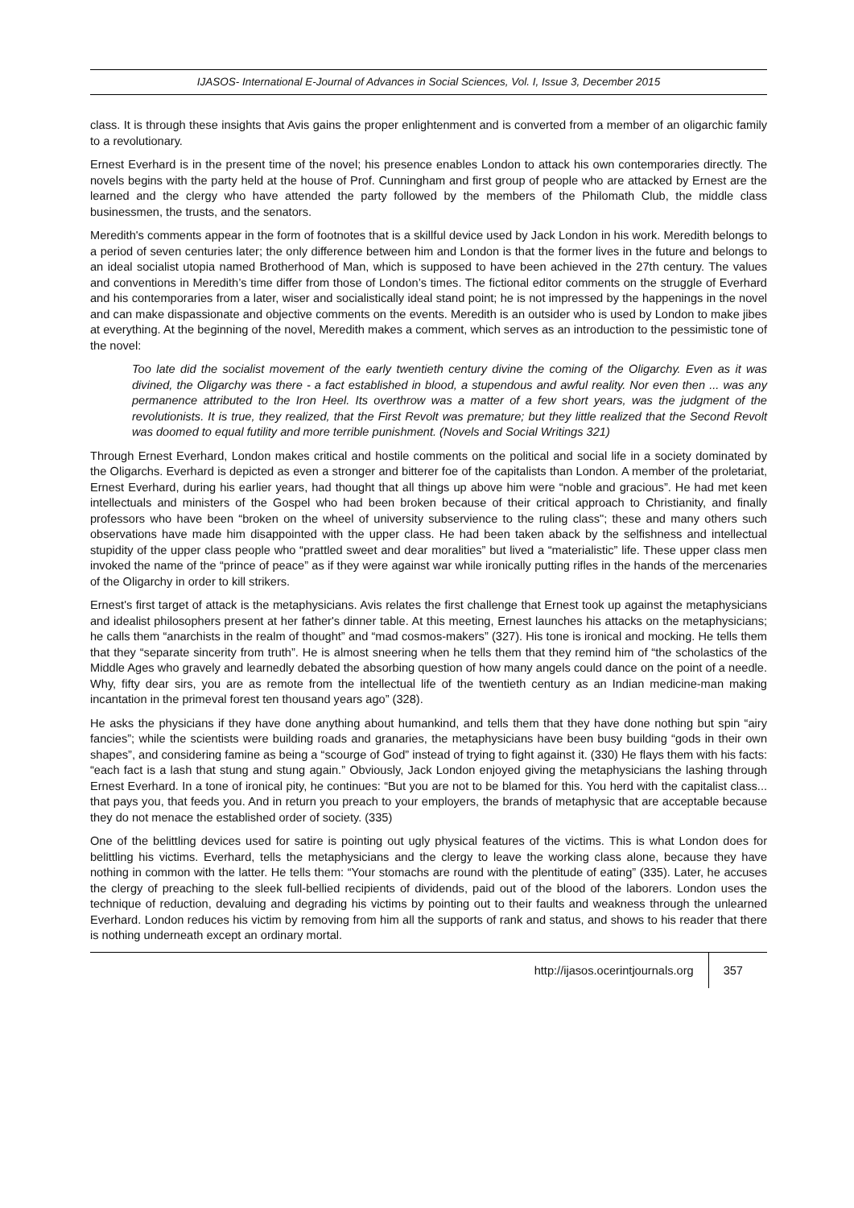IJASOS- International E-Journal of Advances in Social Sciences, Vol. I, Issue 3, December 2015
class. It is through these insights that Avis gains the proper enlightenment and is converted from a member of an oligarchic family to a revolutionary.
Ernest Everhard is in the present time of the novel; his presence enables London to attack his own contemporaries directly. The novels begins with the party held at the house of Prof. Cunningham and first group of people who are attacked by Ernest are the learned and the clergy who have attended the party followed by the members of the Philomath Club, the middle class businessmen, the trusts, and the senators.
Meredith's comments appear in the form of footnotes that is a skillful device used by Jack London in his work. Meredith belongs to a period of seven centuries later; the only difference between him and London is that the former lives in the future and belongs to an ideal socialist utopia named Brotherhood of Man, which is supposed to have been achieved in the 27th century. The values and conventions in Meredith’s time differ from those of London’s times. The fictional editor comments on the struggle of Everhard and his contemporaries from a later, wiser and socialistically ideal stand point; he is not impressed by the happenings in the novel and can make dispassionate and objective comments on the events. Meredith is an outsider who is used by London to make jibes at everything. At the beginning of the novel, Meredith makes a comment, which serves as an introduction to the pessimistic tone of the novel:
Too late did the socialist movement of the early twentieth century divine the coming of the Oligarchy. Even as it was divined, the Oligarchy was there - a fact established in blood, a stupendous and awful reality. Nor even then ... was any permanence attributed to the Iron Heel. Its overthrow was a matter of a few short years, was the judgment of the revolutionists. It is true, they realized, that the First Revolt was premature; but they little realized that the Second Revolt was doomed to equal futility and more terrible punishment. (Novels and Social Writings 321)
Through Ernest Everhard, London makes critical and hostile comments on the political and social life in a society dominated by the Oligarchs. Everhard is depicted as even a stronger and bitterer foe of the capitalists than London. A member of the proletariat, Ernest Everhard, during his earlier years, had thought that all things up above him were “noble and gracious”. He had met keen intellectuals and ministers of the Gospel who had been broken because of their critical approach to Christianity, and finally professors who have been “broken on the wheel of university subservience to the ruling class"; these and many others such observations have made him disappointed with the upper class. He had been taken aback by the selfishness and intellectual stupidity of the upper class people who “prattled sweet and dear moralities” but lived a “materialistic” life. These upper class men invoked the name of the “prince of peace” as if they were against war while ironically putting rifles in the hands of the mercenaries of the Oligarchy in order to kill strikers.
Ernest's first target of attack is the metaphysicians. Avis relates the first challenge that Ernest took up against the metaphysicians and idealist philosophers present at her father's dinner table. At this meeting, Ernest launches his attacks on the metaphysicians; he calls them “anarchists in the realm of thought” and “mad cosmos-makers” (327). His tone is ironical and mocking. He tells them that they “separate sincerity from truth”. He is almost sneering when he tells them that they remind him of “the scholastics of the Middle Ages who gravely and learnedly debated the absorbing question of how many angels could dance on the point of a needle. Why, fifty dear sirs, you are as remote from the intellectual life of the twentieth century as an Indian medicine-man making incantation in the primeval forest ten thousand years ago” (328).
He asks the physicians if they have done anything about humankind, and tells them that they have done nothing but spin “airy fancies”; while the scientists were building roads and granaries, the metaphysicians have been busy building “gods in their own shapes”, and considering famine as being a “scourge of God” instead of trying to fight against it. (330) He flays them with his facts: “each fact is a lash that stung and stung again.” Obviously, Jack London enjoyed giving the metaphysicians the lashing through Ernest Everhard. In a tone of ironical pity, he continues: “But you are not to be blamed for this. You herd with the capitalist class... that pays you, that feeds you. And in return you preach to your employers, the brands of metaphysic that are acceptable because they do not menace the established order of society. (335)
One of the belittling devices used for satire is pointing out ugly physical features of the victims. This is what London does for belittling his victims. Everhard, tells the metaphysicians and the clergy to leave the working class alone, because they have nothing in common with the latter. He tells them: “Your stomachs are round with the plentitude of eating” (335). Later, he accuses the clergy of preaching to the sleek full-bellied recipients of dividends, paid out of the blood of the laborers. London uses the technique of reduction, devaluing and degrading his victims by pointing out to their faults and weakness through the unlearned Everhard. London reduces his victim by removing from him all the supports of rank and status, and shows to his reader that there is nothing underneath except an ordinary mortal.
http://ijasos.ocerintjournals.org 357